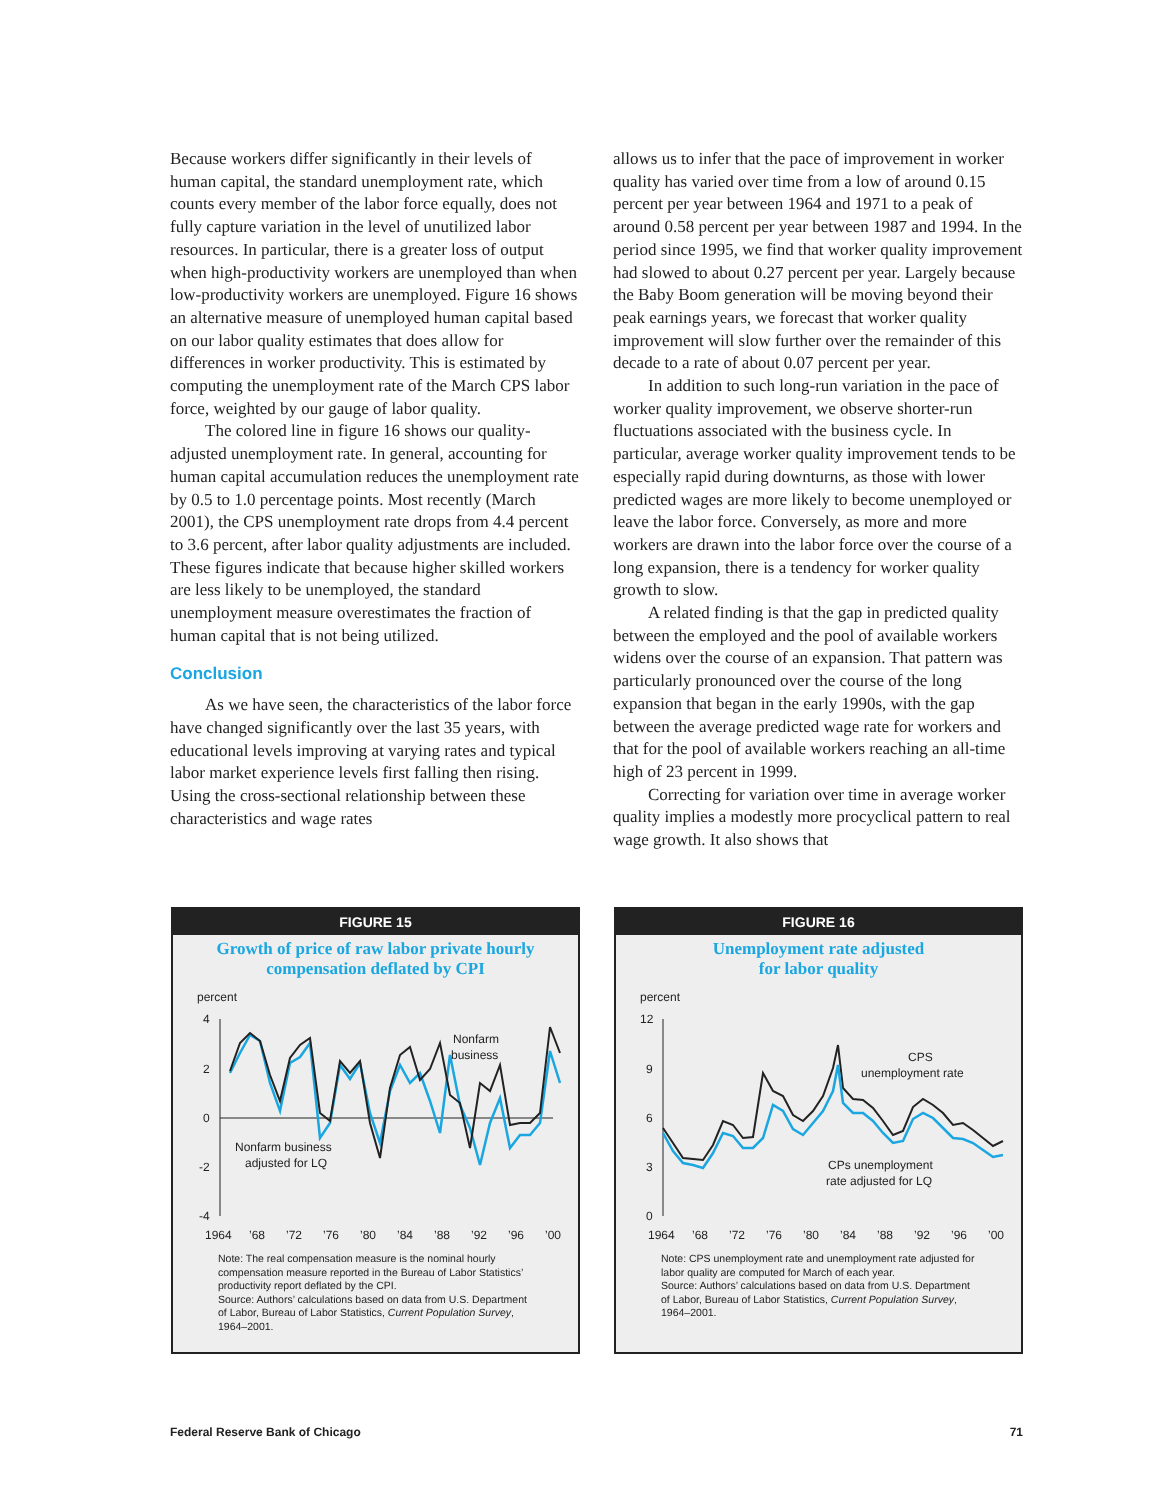Because workers differ significantly in their levels of human capital, the standard unemployment rate, which counts every member of the labor force equally, does not fully capture variation in the level of unutilized labor resources. In particular, there is a greater loss of output when high-productivity workers are unemployed than when low-productivity workers are unemployed. Figure 16 shows an alternative measure of unemployed human capital based on our labor quality estimates that does allow for differences in worker productivity. This is estimated by computing the unemployment rate of the March CPS labor force, weighted by our gauge of labor quality.
The colored line in figure 16 shows our quality-adjusted unemployment rate. In general, accounting for human capital accumulation reduces the unemployment rate by 0.5 to 1.0 percentage points. Most recently (March 2001), the CPS unemployment rate drops from 4.4 percent to 3.6 percent, after labor quality adjustments are included. These figures indicate that because higher skilled workers are less likely to be unemployed, the standard unemployment measure overestimates the fraction of human capital that is not being utilized.
Conclusion
As we have seen, the characteristics of the labor force have changed significantly over the last 35 years, with educational levels improving at varying rates and typical labor market experience levels first falling then rising. Using the cross-sectional relationship between these characteristics and wage rates
allows us to infer that the pace of improvement in worker quality has varied over time from a low of around 0.15 percent per year between 1964 and 1971 to a peak of around 0.58 percent per year between 1987 and 1994. In the period since 1995, we find that worker quality improvement had slowed to about 0.27 percent per year. Largely because the Baby Boom generation will be moving beyond their peak earnings years, we forecast that worker quality improvement will slow further over the remainder of this decade to a rate of about 0.07 percent per year.
In addition to such long-run variation in the pace of worker quality improvement, we observe shorter-run fluctuations associated with the business cycle. In particular, average worker quality improvement tends to be especially rapid during downturns, as those with lower predicted wages are more likely to become unemployed or leave the labor force. Conversely, as more and more workers are drawn into the labor force over the course of a long expansion, there is a tendency for worker quality growth to slow.
A related finding is that the gap in predicted quality between the employed and the pool of available workers widens over the course of an expansion. That pattern was particularly pronounced over the course of the long expansion that began in the early 1990s, with the gap between the average predicted wage rate for workers and that for the pool of available workers reaching an all-time high of 23 percent in 1999.
Correcting for variation over time in average worker quality implies a modestly more procyclical pattern to real wage growth. It also shows that
FIGURE 15
Growth of price of raw labor private hourly compensation deflated by CPI
percent
4
2
0
-2
-4
Nonfarm
business
Nonfarm business
adjusted for LQ
1964
’68
’72
’76
’80
’84
’88
’92
’96
’00
Note: The real compensation measure is the nominal hourly compensation measure reported in the Bureau of Labor Statistics’ productivity report deflated by the CPI.
Source: Authors’ calculations based on data from U.S. Department of Labor, Bureau of Labor Statistics, Current Population Survey, 1964–2001.
FIGURE 16
Unemployment rate adjusted
for labor quality
percent
12
9
6
3
0
CPS
unemployment rate
CPs unemployment
rate adjusted for LQ
1964
’68
’72
’76
’80
’84
’88
’92
’96
’00
Note: CPS unemployment rate and unemployment rate adjusted for labor quality are computed for March of each year.
Source: Authors’ calculations based on data from U.S. Department of Labor, Bureau of Labor Statistics, Current Population Survey, 1964–2001.
Federal Reserve Bank of Chicago 71